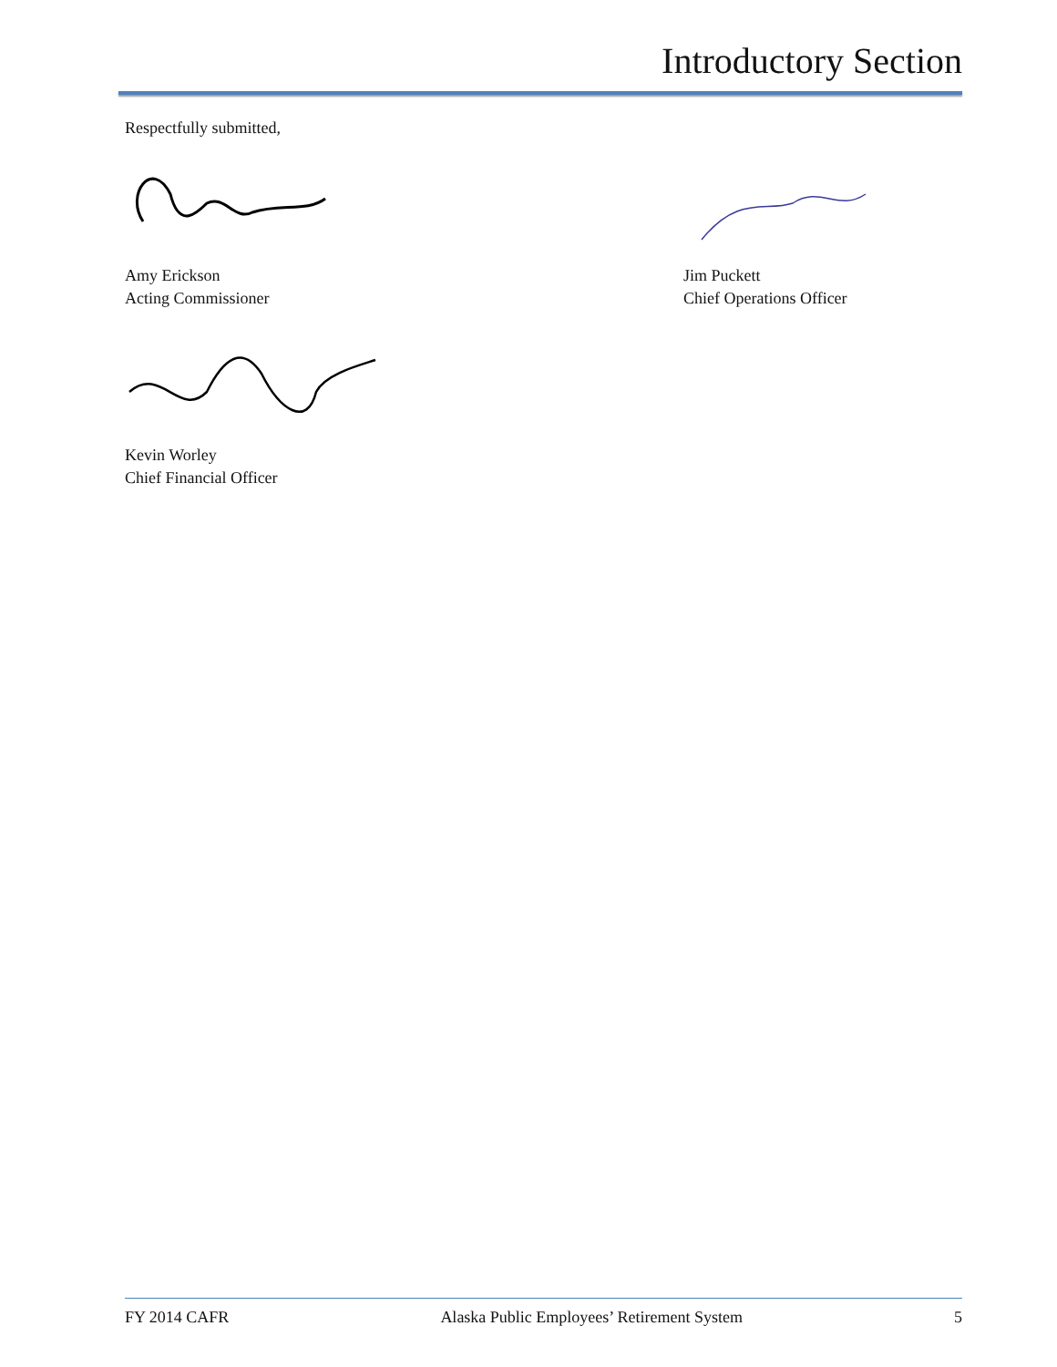Introductory Section
Respectfully submitted,
Amy Erickson
Acting Commissioner
Jim Puckett
Chief Operations Officer
Kevin Worley
Chief Financial Officer
FY 2014 CAFR Alaska Public Employees’ Retirement System 5